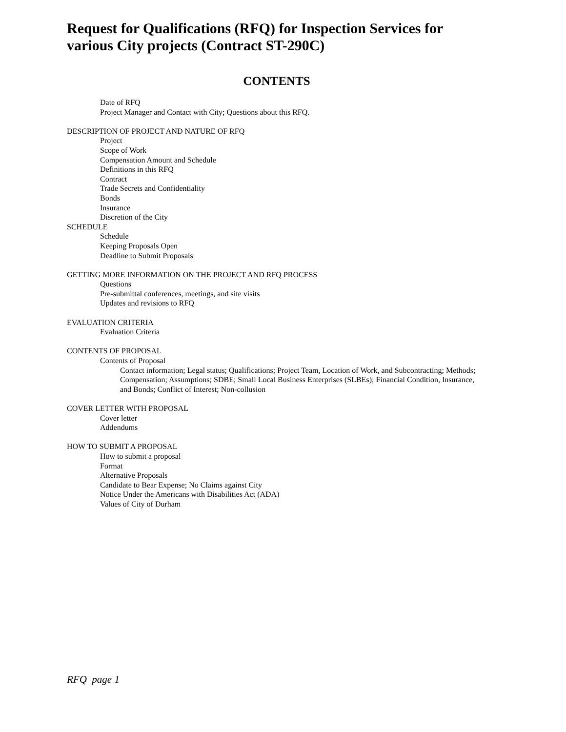Request for Qualifications (RFQ) for Inspection Services for various City projects (Contract ST-290C)
CONTENTS
Date of RFQ
Project Manager and Contact with City; Questions about this RFQ.
DESCRIPTION OF PROJECT AND NATURE OF RFQ
Project
Scope of Work
Compensation Amount and Schedule
Definitions in this RFQ
Contract
Trade Secrets and Confidentiality
Bonds
Insurance
Discretion of the City
SCHEDULE
Schedule
Keeping Proposals Open
Deadline to Submit Proposals
GETTING MORE INFORMATION ON THE PROJECT AND RFQ PROCESS
Questions
Pre-submittal conferences, meetings, and site visits
Updates and revisions to RFQ
EVALUATION CRITERIA
Evaluation Criteria
CONTENTS OF PROPOSAL
Contents of Proposal
Contact information; Legal status; Qualifications; Project Team, Location of Work, and Subcontracting; Methods; Compensation; Assumptions; SDBE; Small Local Business Enterprises (SLBEs); Financial Condition, Insurance, and Bonds; Conflict of Interest; Non-collusion
COVER LETTER WITH PROPOSAL
Cover letter
Addendums
HOW TO SUBMIT A PROPOSAL
How to submit a proposal
Format
Alternative Proposals
Candidate to Bear Expense; No Claims against City
Notice Under the Americans with Disabilities Act (ADA)
Values of City of Durham
RFQ page 1